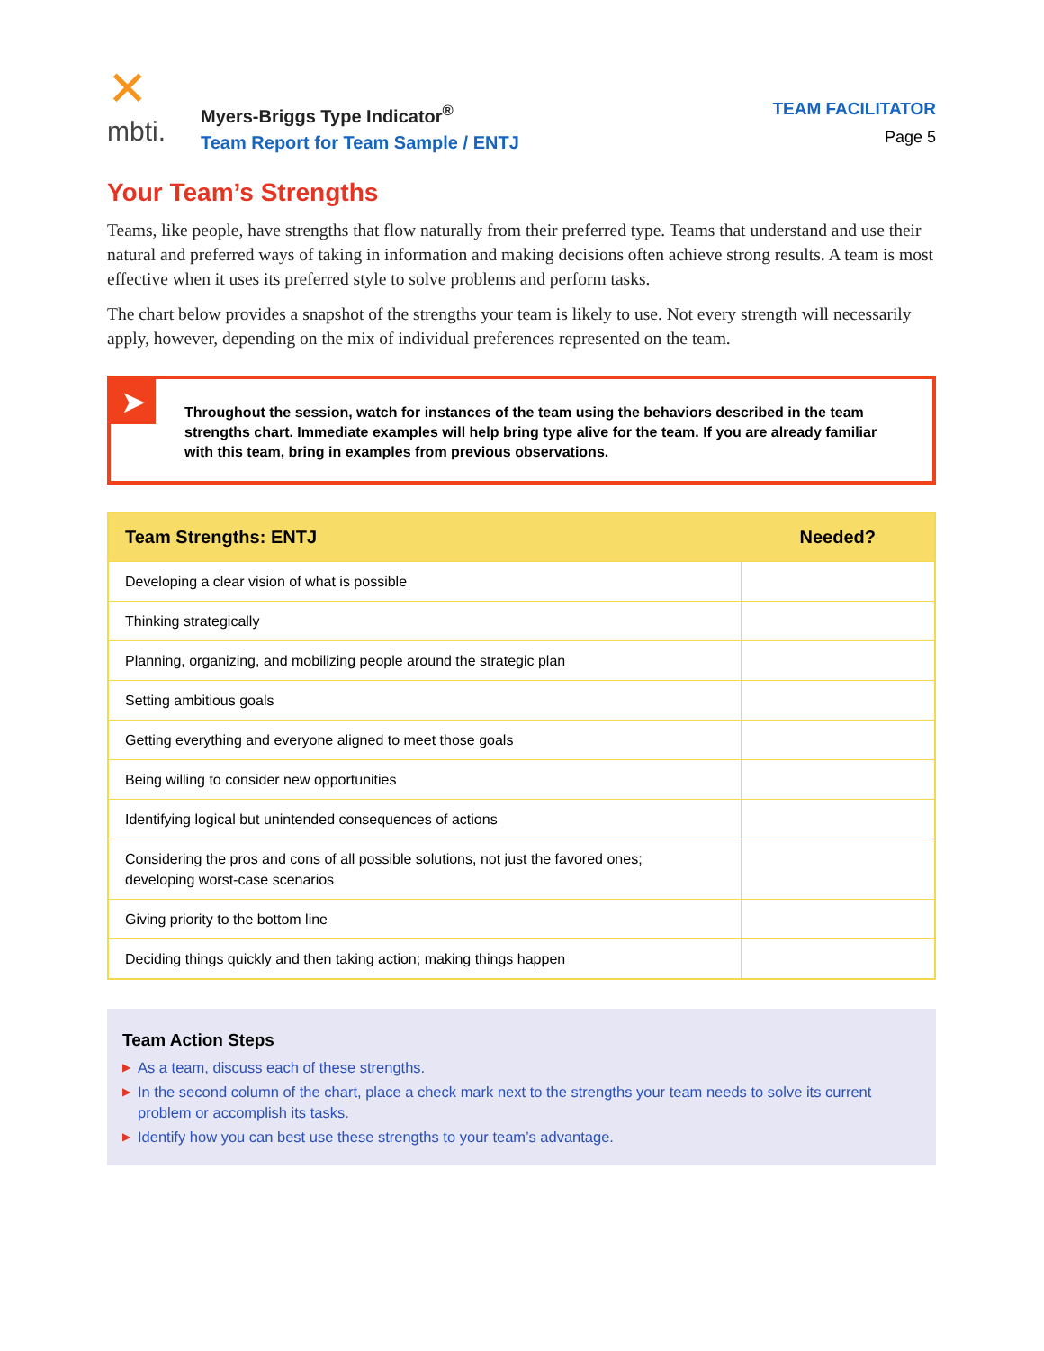✕
mbti.
Myers-Briggs Type Indicator<sup>®</sup>
Team Report for Team Sample / ENTJ
TEAM FACILITATOR
Page 5
Your Team’s Strengths
Teams, like people, have strengths that flow naturally from their preferred type. Teams that understand and use their natural and preferred ways of taking in information and making decisions often achieve strong results. A team is most effective when it uses its preferred style to solve problems and perform tasks.
The chart below provides a snapshot of the strengths your team is likely to use. Not every strength will necessarily apply, however, depending on the mix of individual preferences represented on the team.
➤
Throughout the session, watch for instances of the team using the behaviors described in the team strengths chart. Immediate examples will help bring type alive for the team. If you are already familiar with this team, bring in examples from previous observations.
| Team Strengths: ENTJ | Needed? |
| --- | --- |
| Developing a clear vision of what is possible | |
| Thinking strategically | |
| Planning, organizing, and mobilizing people around the strategic plan | |
| Setting ambitious goals | |
| Getting everything and everyone aligned to meet those goals | |
| Being willing to consider new opportunities | |
| Identifying logical but unintended consequences of actions | |
| Considering the pros and cons of all possible solutions, not just the favored ones; developing worst-case scenarios | |
| Giving priority to the bottom line | |
| Deciding things quickly and then taking action; making things happen | |
Team Action Steps
▶ As a team, discuss each of these strengths.
▶ In the second column of the chart, place a check mark next to the strengths your team needs to solve its current problem or accomplish its tasks.
▶ Identify how you can best use these strengths to your team’s advantage.